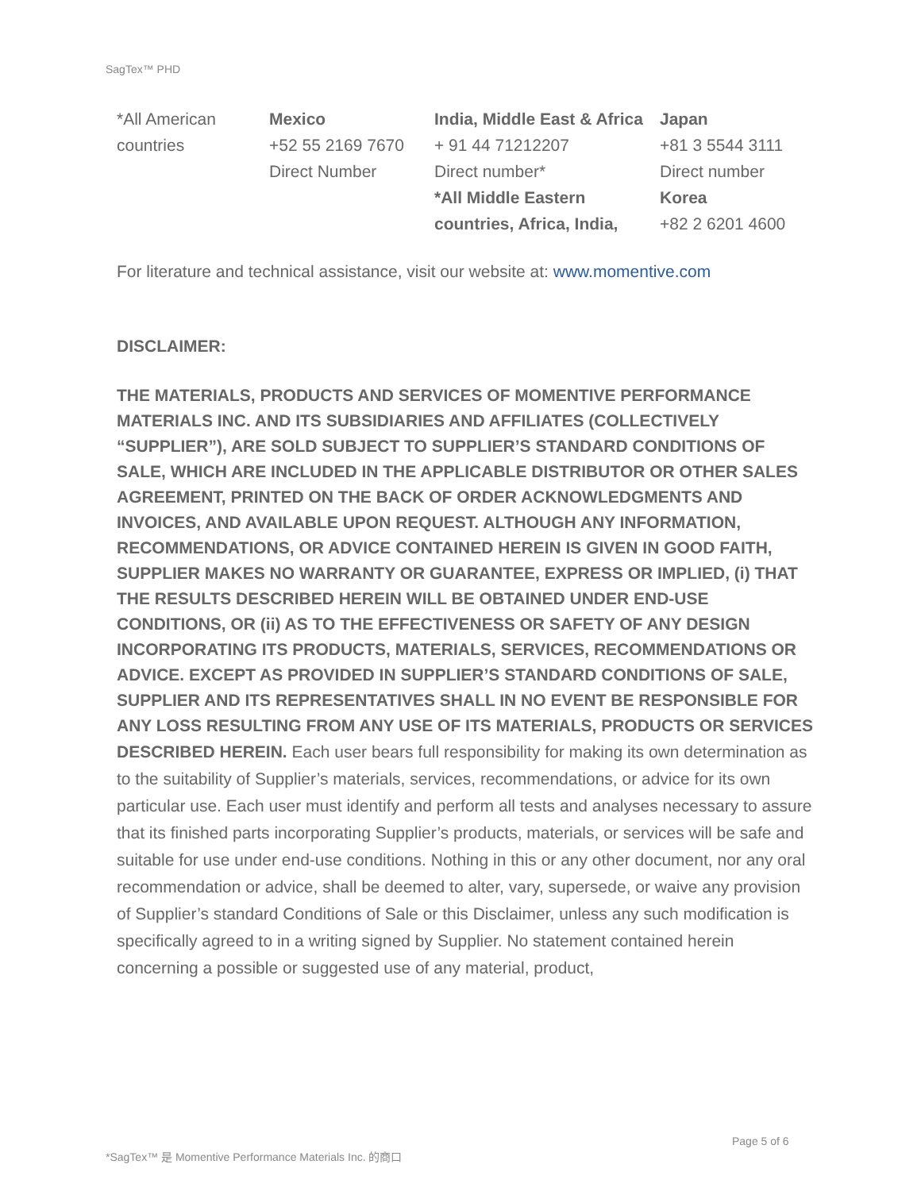SagTex™ PHD
| *All American countries | Mexico +52 55 2169 7670 Direct Number | India, Middle East & Africa + 91 44 71212207 Direct number* *All Middle Eastern countries, Africa, India, | Japan +81 3 5544 3111 Direct number Korea +82 2 6201 4600 |
For literature and technical assistance, visit our website at: www.momentive.com
DISCLAIMER:
THE MATERIALS, PRODUCTS AND SERVICES OF MOMENTIVE PERFORMANCE MATERIALS INC. AND ITS SUBSIDIARIES AND AFFILIATES (COLLECTIVELY “SUPPLIER”), ARE SOLD SUBJECT TO SUPPLIER’S STANDARD CONDITIONS OF SALE, WHICH ARE INCLUDED IN THE APPLICABLE DISTRIBUTOR OR OTHER SALES AGREEMENT, PRINTED ON THE BACK OF ORDER ACKNOWLEDGMENTS AND INVOICES, AND AVAILABLE UPON REQUEST. ALTHOUGH ANY INFORMATION, RECOMMENDATIONS, OR ADVICE CONTAINED HEREIN IS GIVEN IN GOOD FAITH, SUPPLIER MAKES NO WARRANTY OR GUARANTEE, EXPRESS OR IMPLIED, (i) THAT THE RESULTS DESCRIBED HEREIN WILL BE OBTAINED UNDER END-USE CONDITIONS, OR (ii) AS TO THE EFFECTIVENESS OR SAFETY OF ANY DESIGN INCORPORATING ITS PRODUCTS, MATERIALS, SERVICES, RECOMMENDATIONS OR ADVICE. EXCEPT AS PROVIDED IN SUPPLIER’S STANDARD CONDITIONS OF SALE, SUPPLIER AND ITS REPRESENTATIVES SHALL IN NO EVENT BE RESPONSIBLE FOR ANY LOSS RESULTING FROM ANY USE OF ITS MATERIALS, PRODUCTS OR SERVICES DESCRIBED HEREIN. Each user bears full responsibility for making its own determination as to the suitability of Supplier’s materials, services, recommendations, or advice for its own particular use. Each user must identify and perform all tests and analyses necessary to assure that its finished parts incorporating Supplier’s products, materials, or services will be safe and suitable for use under end-use conditions. Nothing in this or any other document, nor any oral recommendation or advice, shall be deemed to alter, vary, supersede, or waive any provision of Supplier’s standard Conditions of Sale or this Disclaimer, unless any such modification is specifically agreed to in a writing signed by Supplier. No statement contained herein concerning a possible or suggested use of any material, product,
Page 5 of 6
*SagTex™ 是 Momentive Performance Materials Inc. 的商口